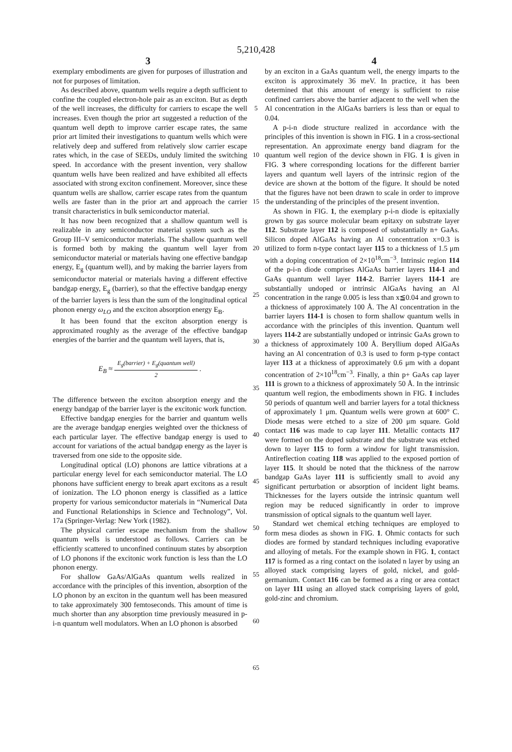5,210,428
3 4
exemplary embodiments are given for purposes of illustration and not for purposes of limitation.
As described above, quantum wells require a depth sufficient to confine the coupled electron-hole pair as an exciton. But as depth of the well increases, the difficulty for carriers to escape the well increases. Even though the prior art suggested a reduction of the quantum well depth to improve carrier escape rates, the same prior art limited their investigations to quantum wells which were relatively deep and suffered from relatively slow carrier escape rates which, in the case of SEEDs, unduly limited the switching speed. In accordance with the present invention, very shallow quantum wells have been realized and have exhibited all effects associated with strong exciton confinement. Moreover, since these quantum wells are shallow, carrier escape rates from the quantum wells are faster than in the prior art and approach the carrier transit characteristics in bulk semiconductor material.
It has now been recognized that a shallow quantum well is realizable in any semiconductor material system such as the Group III–V semiconductor materials. The shallow quantum well is formed both by making the quantum well layer from semiconductor material or materials having one effective bandgap energy, E<sub>g</sub> (quantum well), and by making the barrier layers from semiconductor material or materials having a different effective bandgap energy, E<sub>g</sub> (barrier), so that the effective bandgap energy of the barrier layers is less than the sum of the longitudinal optical phonon energy ω<sub>LO</sub> and the exciton absorption energy E<sub>B</sub>.
It has been found that the exciton absorption energy is approximated roughly as the average of the effective bandgap energies of the barrier and the quantum well layers, that is,
E<sub>B</sub> ≈ E<sub>g</sub>(barrier) + E<sub>g</sub>(quantum well) 2 .
The difference between the exciton absorption energy and the energy bandgap of the barrier layer is the excitonic work function.
Effective bandgap energies for the barrier and quantum wells are the average bandgap energies weighted over the thickness of each particular layer. The effective bandgap energy is used to account for variations of the actual bandgap energy as the layer is traversed from one side to the opposite side.
Longitudinal optical (LO) phonons are lattice vibrations at a particular energy level for each semiconductor material. The LO phonons have sufficient energy to break apart excitons as a result of ionization. The LO phonon energy is classified as a lattice property for various semiconductor materials in “Numerical Data and Functional Relationships in Science and Technology”, Vol. 17a (Springer-Verlag: New York (1982).
The physical carrier escape mechanism from the shallow quantum wells is understood as follows. Carriers can be efficiently scattered to unconfined continuum states by absorption of LO phonons if the excitonic work function is less than the LO phonon energy.
For shallow GaAs/AlGaAs quantum wells realized in accordance with the principles of this invention, absorption of the LO phonon by an exciton in the quantum well has been measured to take approximately 300 femtoseconds. This amount of time is much shorter than any absorption time previously measured in p-i-n quantum well modulators. When an LO phonon is absorbed
5
10
15
20
25
30
35
40
45
50
55
60
65
by an exciton in a GaAs quantum well, the energy imparts to the exciton is approximately 36 meV. In practice, it has been determined that this amount of energy is sufficient to raise confined carriers above the barrier adjacent to the well when the Al concentration in the AlGaAs barriers is less than or equal to 0.04.
A p-i-n diode structure realized in accordance with the principles of this invention is shown in FIG. 1 in a cross-sectional representation. An approximate energy band diagram for the quantum well region of the device shown in FIG. 1 is given in FIG. 3 where corresponding locations for the different barrier layers and quantum well layers of the intrinsic region of the device are shown at the bottom of the figure. It should be noted that the figures have not been drawn to scale in order to improve the understanding of the principles of the present invention.
As shown in FIG. 1, the exemplary p-i-n diode is epitaxially grown by gas source molecular beam epitaxy on substrate layer 112. Substrate layer 112 is composed of substantially n+ GaAs. Silicon doped AlGaAs having an Al concentration x=0.3 is utilized to form n-type contact layer 115 to a thickness of 1.5 μm with a doping concentration of 2×10<sup>18</sup>cm<sup>−3</sup>. Intrinsic region 114 of the p-i-n diode comprises AlGaAs barrier layers 114-1 and GaAs quantum well layer 114-2. Barrier layers 114-1 are substantially undoped or intrinsic AlGaAs having an Al concentration in the range 0.005 is less than x≦0.04 and grown to a thickness of approximately 100 Å. The Al concentration in the barrier layers 114-1 is chosen to form shallow quantum wells in accordance with the principles of this invention. Quantum well layers 114-2 are substantially undoped or intrinsic GaAs grown to a thickness of approximately 100 Å. Beryllium doped AlGaAs having an Al concentration of 0.3 is used to form p-type contact layer 113 at a thickness of approximately 0.6 μm with a dopant concentration of 2×10<sup>18</sup>cm<sup>−3</sup>. Finally, a thin p+ GaAs cap layer 111 is grown to a thickness of approximately 50 Å. In the intrinsic quantum well region, the embodiments shown in FIG. 1 includes 50 periods of quantum well and barrier layers for a total thickness of approximately 1 μm. Quantum wells were grown at 600° C. Diode mesas were etched to a size of 200 μm square. Gold contact 116 was made to cap layer 111. Metallic contacts 117 were formed on the doped substrate and the substrate was etched down to layer 115 to form a window for light transmission. Antireflection coating 118 was applied to the exposed portion of layer 115. It should be noted that the thickness of the narrow bandgap GaAs layer 111 is sufficiently small to avoid any significant perturbation or absorption of incident light beams. Thicknesses for the layers outside the intrinsic quantum well region may be reduced significantly in order to improve transmission of optical signals to the quantum well layer.
Standard wet chemical etching techniques are employed to form mesa diodes as shown in FIG. 1. Ohmic contacts for such diodes are formed by standard techniques including evaporative and alloying of metals. For the example shown in FIG. 1, contact 117 is formed as a ring contact on the isolated n layer by using an alloyed stack comprising layers of gold, nickel, and gold-germanium. Contact 116 can be formed as a ring or area contact on layer 111 using an alloyed stack comprising layers of gold, gold-zinc and chromium.